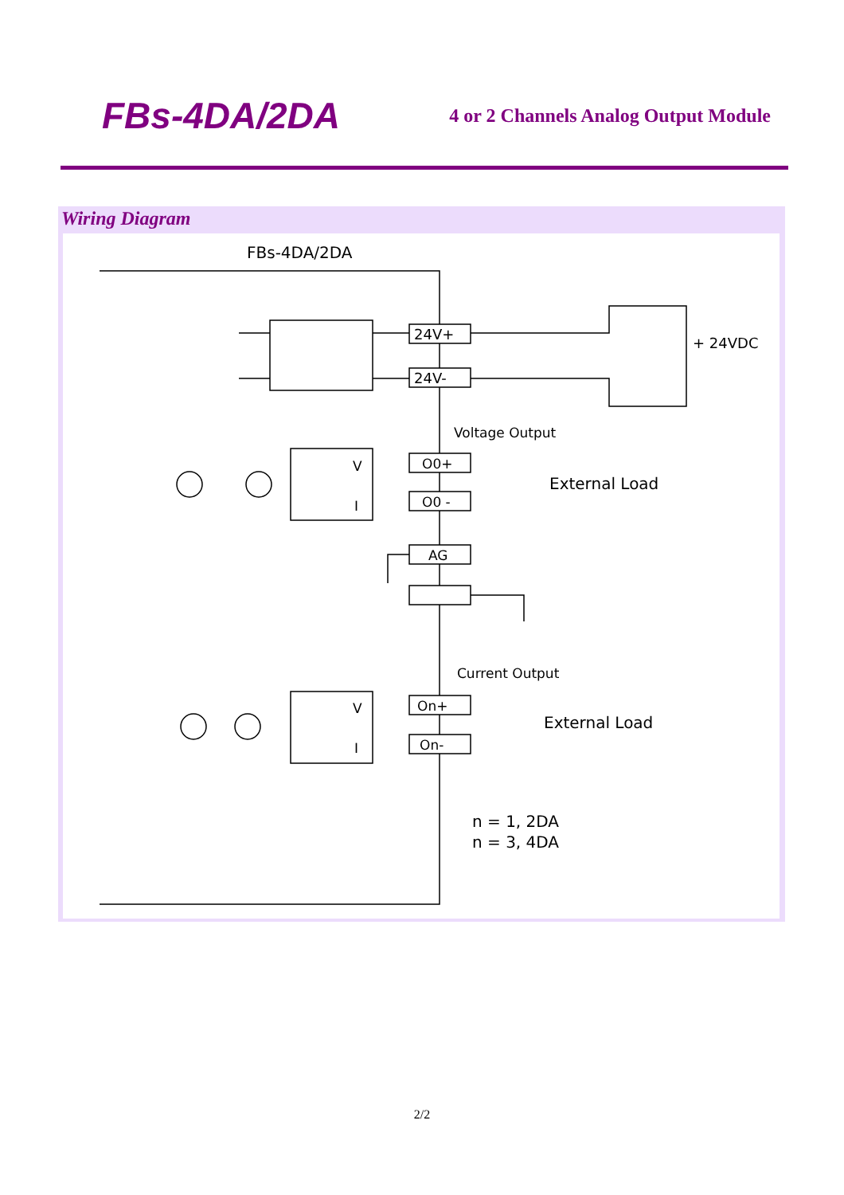FBs-4DA/2DA
4 or 2 Channels Analog Output Module
Wiring Diagram
FBs-4DA/2DA
24V+
24V-
+ 24VDC
Voltage Output
O0+
O0 -
V
I
External Load
AG
Current Output
On+
On-
V
I
External Load
n = 1, 2DA
n = 3, 4DA
2/2